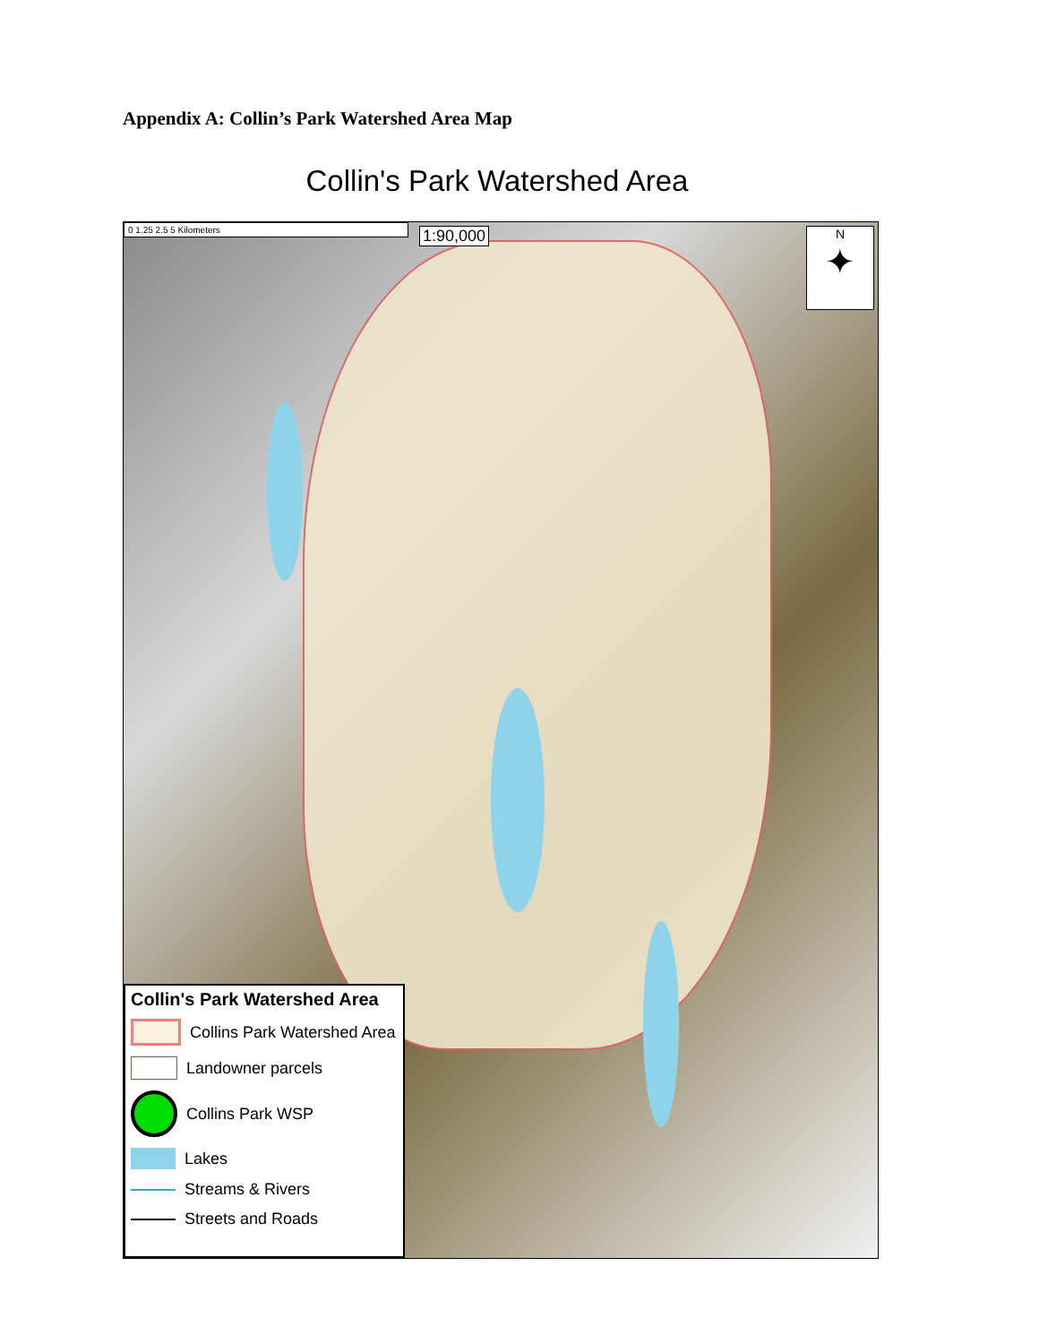Appendix A: Collin’s Park Watershed Area Map
Collin's Park Watershed Area
0 1.25 2.5 5 Kilometers 1:90,000
N
✦
Collin's Park Watershed Area
Collins Park Watershed Area
Landowner parcels
Collins Park WSP
Lakes
Streams & Rivers
Streets and Roads